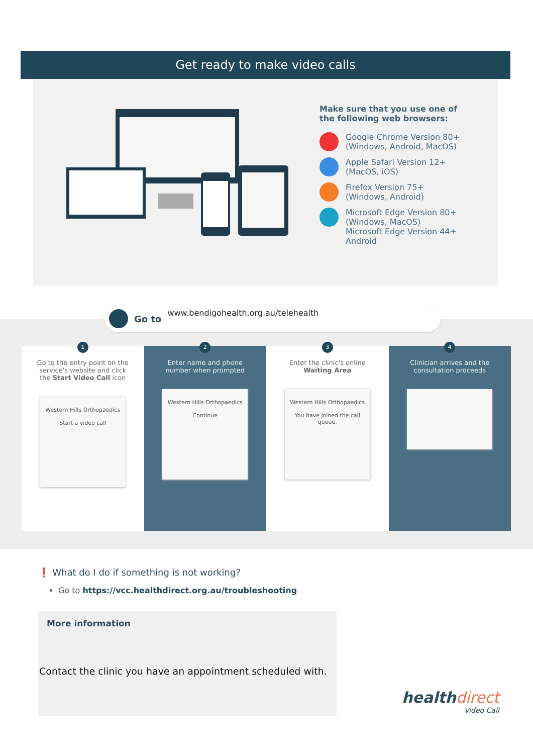Get ready to make video calls
Make sure that you use one of the following web browsers:
Google Chrome Version 80+
(Windows, Android, MacOS)
Apple Safari Version 12+
(MacOS, iOS)
Firefox Version 75+
(Windows, Android)
Microsoft Edge Version 80+
(Windows, MacOS)
Microsoft Edge Version 44+
Android
Go to www.bendigohealth.org.au/telehealth
1
Go to the entry point on the
service's website and click
the Start Video Call icon
Western Hills Orthopaedics
Start a video call
2
Enter name and phone
number when prompted
Western Hills Orthopaedics
Continue
3
Enter the clinic's online
Waiting Area
Western Hills Orthopaedics
You have joined the call queue.
4
Clinician arrives and the
consultation proceeds
❗ What do I do if something is not working?
Go to https://vcc.healthdirect.org.au/troubleshooting
More information
Contact the clinic you have an appointment scheduled with.
healthdirect
Video Call